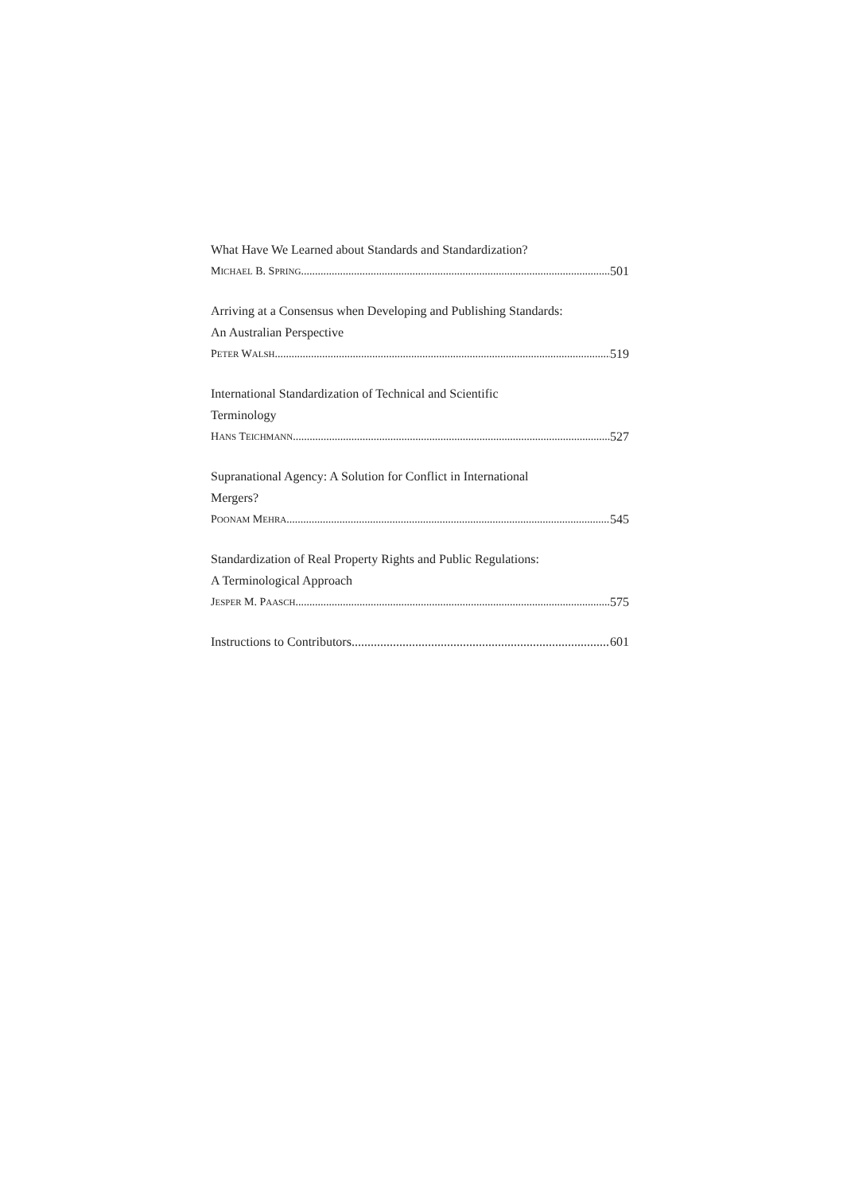What Have We Learned about Standards and Standardization?
MICHAEL B. SPRING 501
Arriving at a Consensus when Developing and Publishing Standards:
An Australian Perspective
PETER WALSH 519
International Standardization of Technical and Scientific
Terminology
HANS TEICHMANN 527
Supranational Agency: A Solution for Conflict in International
Mergers?
POONAM MEHRA 545
Standardization of Real Property Rights and Public Regulations:
A Terminological Approach
JESPER M. PAASCH 575
Instructions to Contributors 601